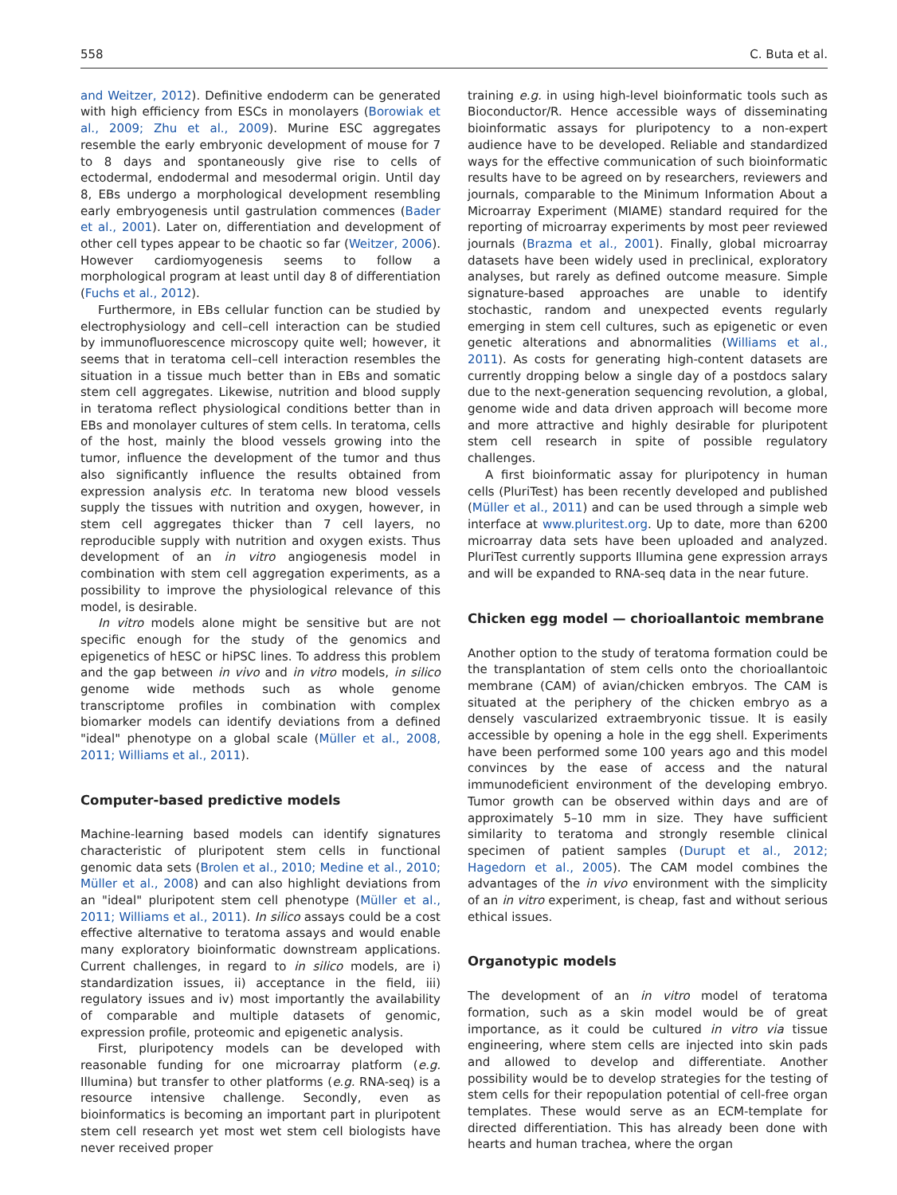558 C. Buta et al.
and Weitzer, 2012). Definitive endoderm can be generated with high efficiency from ESCs in monolayers (Borowiak et al., 2009; Zhu et al., 2009). Murine ESC aggregates resemble the early embryonic development of mouse for 7 to 8 days and spontaneously give rise to cells of ectodermal, endodermal and mesodermal origin. Until day 8, EBs undergo a morphological development resembling early embryogenesis until gastrulation commences (Bader et al., 2001). Later on, differentiation and development of other cell types appear to be chaotic so far (Weitzer, 2006). However cardiomyogenesis seems to follow a morphological program at least until day 8 of differentiation (Fuchs et al., 2012).
Furthermore, in EBs cellular function can be studied by electrophysiology and cell–cell interaction can be studied by immunofluorescence microscopy quite well; however, it seems that in teratoma cell–cell interaction resembles the situation in a tissue much better than in EBs and somatic stem cell aggregates. Likewise, nutrition and blood supply in teratoma reflect physiological conditions better than in EBs and monolayer cultures of stem cells. In teratoma, cells of the host, mainly the blood vessels growing into the tumor, influence the development of the tumor and thus also significantly influence the results obtained from expression analysis etc. In teratoma new blood vessels supply the tissues with nutrition and oxygen, however, in stem cell aggregates thicker than 7 cell layers, no reproducible supply with nutrition and oxygen exists. Thus development of an in vitro angiogenesis model in combination with stem cell aggregation experiments, as a possibility to improve the physiological relevance of this model, is desirable.
In vitro models alone might be sensitive but are not specific enough for the study of the genomics and epigenetics of hESC or hiPSC lines. To address this problem and the gap between in vivo and in vitro models, in silico genome wide methods such as whole genome transcriptome profiles in combination with complex biomarker models can identify deviations from a defined "ideal" phenotype on a global scale (Müller et al., 2008, 2011; Williams et al., 2011).
Computer-based predictive models
Machine-learning based models can identify signatures characteristic of pluripotent stem cells in functional genomic data sets (Brolen et al., 2010; Medine et al., 2010; Müller et al., 2008) and can also highlight deviations from an "ideal" pluripotent stem cell phenotype (Müller et al., 2011; Williams et al., 2011). In silico assays could be a cost effective alternative to teratoma assays and would enable many exploratory bioinformatic downstream applications. Current challenges, in regard to in silico models, are i) standardization issues, ii) acceptance in the field, iii) regulatory issues and iv) most importantly the availability of comparable and multiple datasets of genomic, expression profile, proteomic and epigenetic analysis.
First, pluripotency models can be developed with reasonable funding for one microarray platform (e.g. Illumina) but transfer to other platforms (e.g. RNA-seq) is a resource intensive challenge. Secondly, even as bioinformatics is becoming an important part in pluripotent stem cell research yet most wet stem cell biologists have never received proper
training e.g. in using high-level bioinformatic tools such as Bioconductor/R. Hence accessible ways of disseminating bioinformatic assays for pluripotency to a non-expert audience have to be developed. Reliable and standardized ways for the effective communication of such bioinformatic results have to be agreed on by researchers, reviewers and journals, comparable to the Minimum Information About a Microarray Experiment (MIAME) standard required for the reporting of microarray experiments by most peer reviewed journals (Brazma et al., 2001). Finally, global microarray datasets have been widely used in preclinical, exploratory analyses, but rarely as defined outcome measure. Simple signature-based approaches are unable to identify stochastic, random and unexpected events regularly emerging in stem cell cultures, such as epigenetic or even genetic alterations and abnormalities (Williams et al., 2011). As costs for generating high-content datasets are currently dropping below a single day of a postdocs salary due to the next-generation sequencing revolution, a global, genome wide and data driven approach will become more and more attractive and highly desirable for pluripotent stem cell research in spite of possible regulatory challenges.
A first bioinformatic assay for pluripotency in human cells (PluriTest) has been recently developed and published (Müller et al., 2011) and can be used through a simple web interface at www.pluritest.org. Up to date, more than 6200 microarray data sets have been uploaded and analyzed. PluriTest currently supports Illumina gene expression arrays and will be expanded to RNA-seq data in the near future.
Chicken egg model — chorioallantoic membrane
Another option to the study of teratoma formation could be the transplantation of stem cells onto the chorioallantoic membrane (CAM) of avian/chicken embryos. The CAM is situated at the periphery of the chicken embryo as a densely vascularized extraembryonic tissue. It is easily accessible by opening a hole in the egg shell. Experiments have been performed some 100 years ago and this model convinces by the ease of access and the natural immunodeficient environment of the developing embryo. Tumor growth can be observed within days and are of approximately 5–10 mm in size. They have sufficient similarity to teratoma and strongly resemble clinical specimen of patient samples (Durupt et al., 2012; Hagedorn et al., 2005). The CAM model combines the advantages of the in vivo environment with the simplicity of an in vitro experiment, is cheap, fast and without serious ethical issues.
Organotypic models
The development of an in vitro model of teratoma formation, such as a skin model would be of great importance, as it could be cultured in vitro via tissue engineering, where stem cells are injected into skin pads and allowed to develop and differentiate. Another possibility would be to develop strategies for the testing of stem cells for their repopulation potential of cell-free organ templates. These would serve as an ECM-template for directed differentiation. This has already been done with hearts and human trachea, where the organ